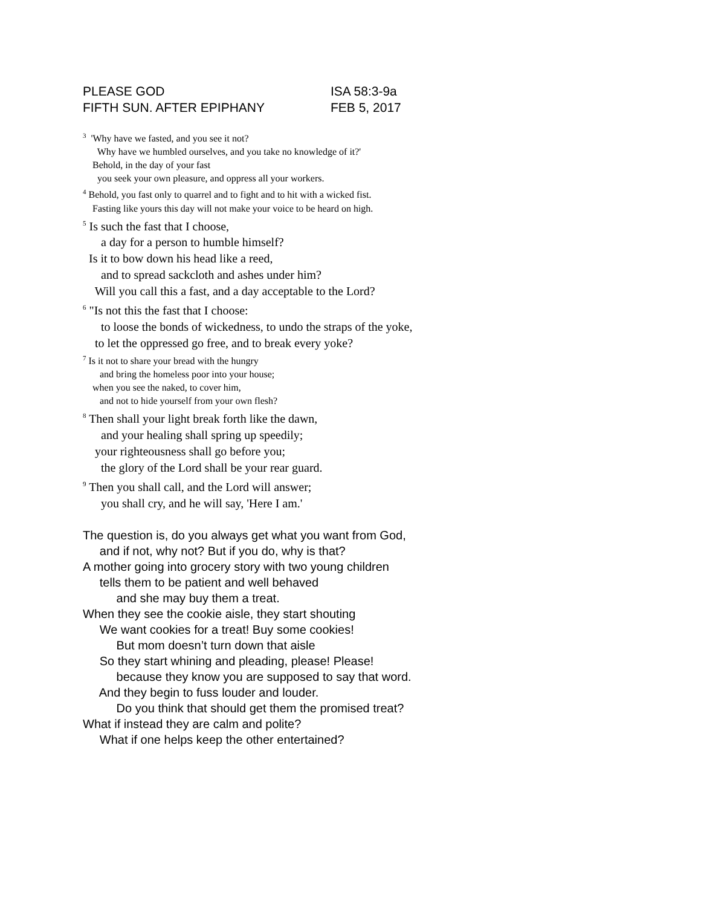PLEASE GOD ISA 58:3-9a
FIFTH SUN. AFTER EPIPHANY FEB 5, 2017
<sup>3</sup> 'Why have we fasted, and you see it not?
Why have we humbled ourselves, and you take no knowledge of it?'
Behold, in the day of your fast
you seek your own pleasure, and oppress all your workers.
<sup>4</sup> Behold, you fast only to quarrel and to fight and to hit with a wicked fist.
Fasting like yours this day will not make your voice to be heard on high.
<sup>5</sup> Is such the fast that I choose,
a day for a person to humble himself?
Is it to bow down his head like a reed,
and to spread sackcloth and ashes under him?
Will you call this a fast, and a day acceptable to the Lord?
<sup>6</sup> "Is not this the fast that I choose:
to loose the bonds of wickedness, to undo the straps of the yoke,
to let the oppressed go free, and to break every yoke?
<sup>7</sup> Is it not to share your bread with the hungry
and bring the homeless poor into your house;
when you see the naked, to cover him,
and not to hide yourself from your own flesh?
<sup>8</sup> Then shall your light break forth like the dawn,
and your healing shall spring up speedily;
your righteousness shall go before you;
the glory of the Lord shall be your rear guard.
<sup>9</sup> Then you shall call, and the Lord will answer;
you shall cry, and he will say, 'Here I am.'
The question is, do you always get what you want from God,
and if not, why not? But if you do, why is that?
A mother going into grocery story with two young children
tells them to be patient and well behaved
and she may buy them a treat.
When they see the cookie aisle, they start shouting
We want cookies for a treat! Buy some cookies!
But mom doesn’t turn down that aisle
So they start whining and pleading, please! Please!
because they know you are supposed to say that word.
And they begin to fuss louder and louder.
Do you think that should get them the promised treat?
What if instead they are calm and polite?
What if one helps keep the other entertained?